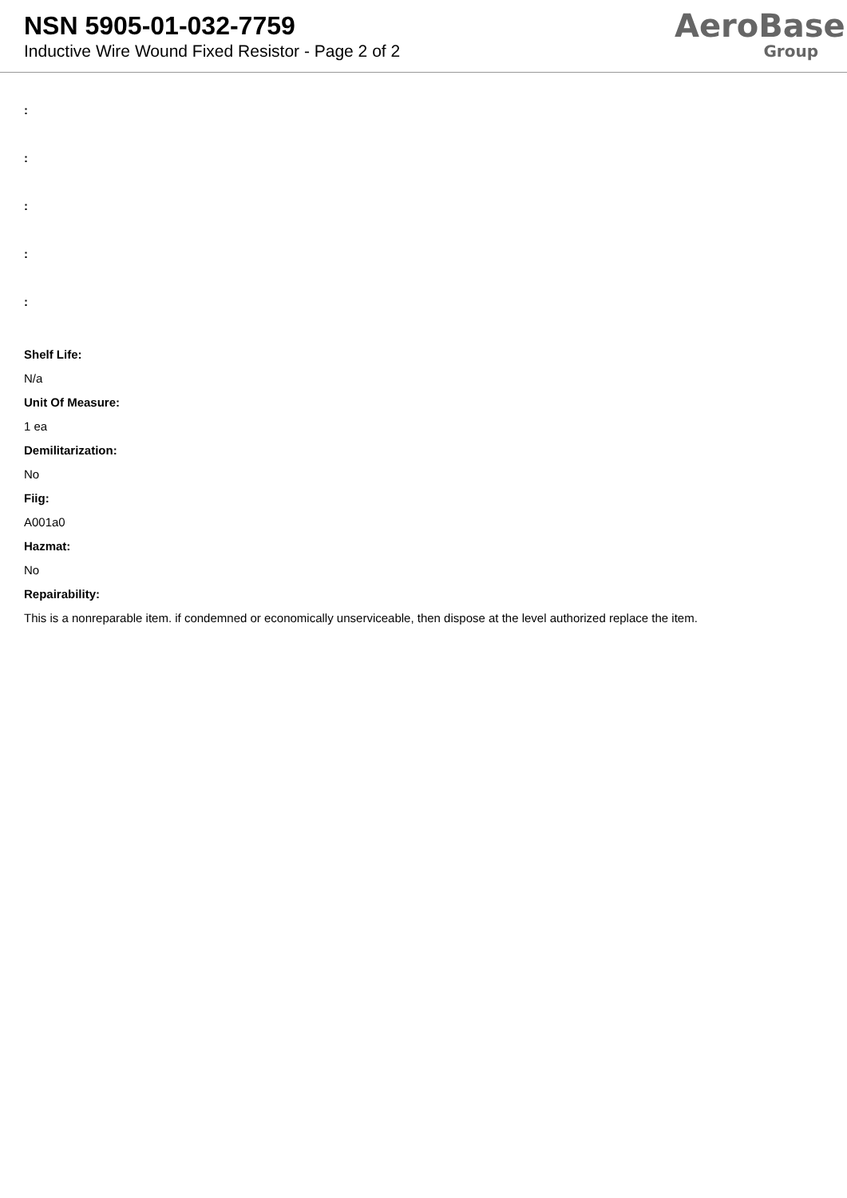NSN 5905-01-032-7759
Inductive Wire Wound Fixed Resistor - Page 2 of 2
AeroBase
Group
:
:
:
:
:
Shelf Life:
N/a
Unit Of Measure:
1 ea
Demilitarization:
No
Fiig:
A001a0
Hazmat:
No
Repairability:
This is a nonreparable item. if condemned or economically unserviceable, then dispose at the level authorized replace the item.